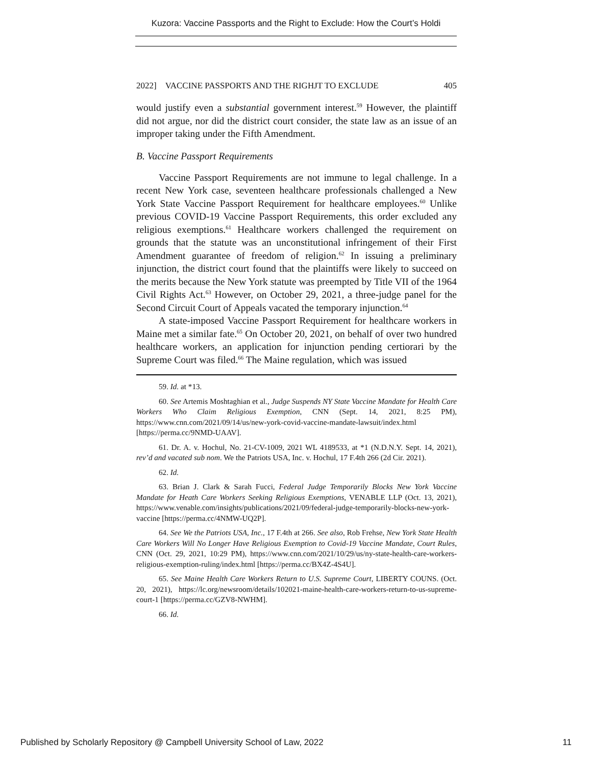Kuzora: Vaccine Passports and the Right to Exclude: How the Court’s Holdi
2022] VACCINE PASSPORTS AND THE RIGHJT TO EXCLUDE 405
would justify even a substantial government interest.<sup>59</sup> However, the plaintiff did not argue, nor did the district court consider, the state law as an issue of an improper taking under the Fifth Amendment.
B. Vaccine Passport Requirements
Vaccine Passport Requirements are not immune to legal challenge. In a recent New York case, seventeen healthcare professionals challenged a New York State Vaccine Passport Requirement for healthcare employees.<sup>60</sup> Unlike previous COVID-19 Vaccine Passport Requirements, this order excluded any religious exemptions.<sup>61</sup> Healthcare workers challenged the requirement on grounds that the statute was an unconstitutional infringement of their First Amendment guarantee of freedom of religion.<sup>62</sup> In issuing a preliminary injunction, the district court found that the plaintiffs were likely to succeed on the merits because the New York statute was preempted by Title VII of the 1964 Civil Rights Act.<sup>63</sup> However, on October 29, 2021, a three-judge panel for the Second Circuit Court of Appeals vacated the temporary injunction.<sup>64</sup>
A state-imposed Vaccine Passport Requirement for healthcare workers in Maine met a similar fate.<sup>65</sup> On October 20, 2021, on behalf of over two hundred healthcare workers, an application for injunction pending certiorari by the Supreme Court was filed.<sup>66</sup> The Maine regulation, which was issued
59. Id. at *13.
60. See Artemis Moshtaghian et al., Judge Suspends NY State Vaccine Mandate for Health Care Workers Who Claim Religious Exemption, CNN (Sept. 14, 2021, 8:25 PM), https://www.cnn.com/2021/09/14/us/new-york-covid-vaccine-mandate-lawsuit/index.html [https://perma.cc/9NMD-UAAV].
61. Dr. A. v. Hochul, No. 21-CV-1009, 2021 WL 4189533, at *1 (N.D.N.Y. Sept. 14, 2021), rev’d and vacated sub nom. We the Patriots USA, Inc. v. Hochul, 17 F.4th 266 (2d Cir. 2021).
62. Id.
63. Brian J. Clark & Sarah Fucci, Federal Judge Temporarily Blocks New York Vaccine Mandate for Heath Care Workers Seeking Religious Exemptions, VENABLE LLP (Oct. 13, 2021), https://www.venable.com/insights/publications/2021/09/federal-judge-temporarily-blocks-new-york-vaccine [https://perma.cc/4NMW-UQ2P].
64. See We the Patriots USA, Inc., 17 F.4th at 266. See also, Rob Frehse, New York State Health Care Workers Will No Longer Have Religious Exemption to Covid-19 Vaccine Mandate, Court Rules, CNN (Oct. 29, 2021, 10:29 PM), https://www.cnn.com/2021/10/29/us/ny-state-health-care-workers-religious-exemption-ruling/index.html [https://perma.cc/BX4Z-4S4U].
65. See Maine Health Care Workers Return to U.S. Supreme Court, LIBERTY COUNS. (Oct. 20, 2021), https://lc.org/newsroom/details/102021-maine-health-care-workers-return-to-us-supreme-court-1 [https://perma.cc/GZV8-NWHM].
66. Id.
Published by Scholarly Repository @ Campbell University School of Law, 2022 11